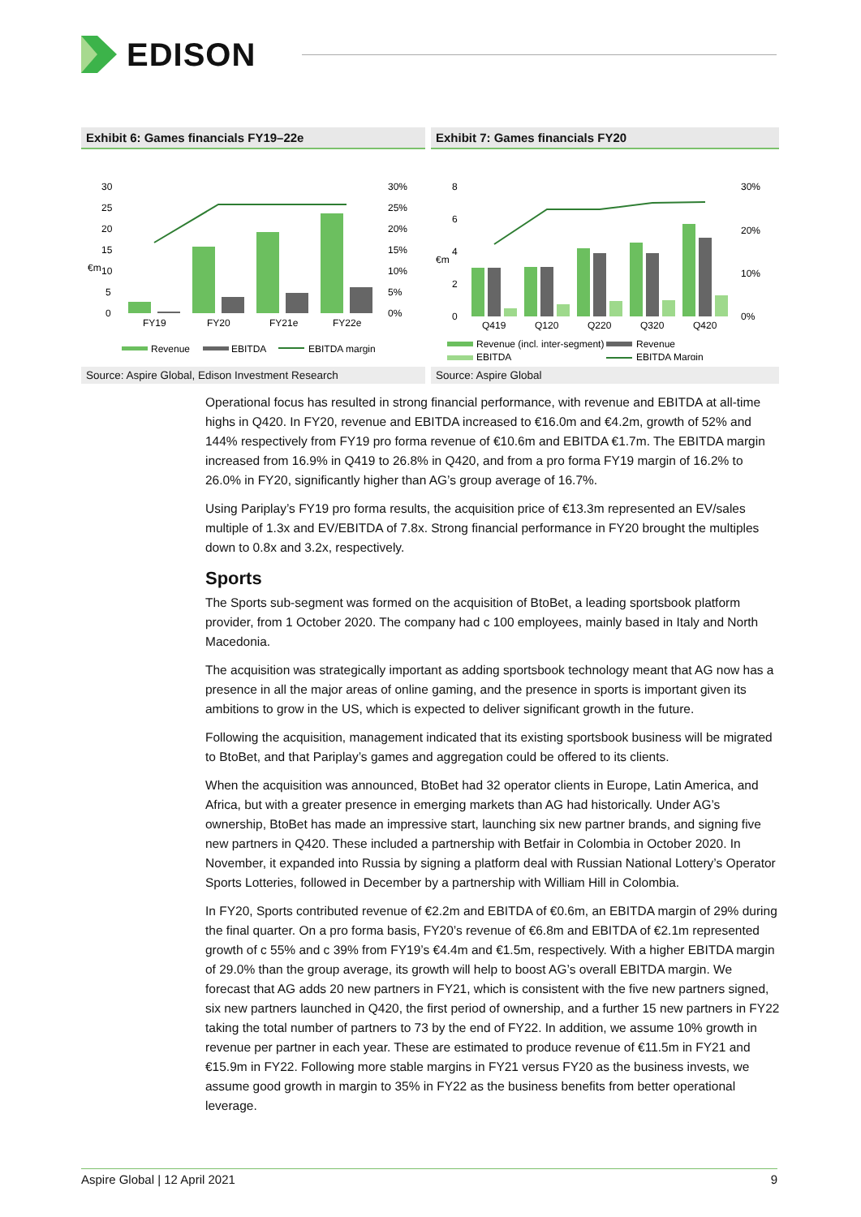EDISON
Exhibit 6: Games financials FY19–22e
30
25
20
15
10
5
0
€m
30%
25%
20%
15%
10%
5%
0%
FY19
FY20
FY21e
FY22e
Revenue
EBITDA
EBITDA margin
Exhibit 7: Games financials FY20
8
6
4
2
0
€m
30%
20%
10%
0%
Q419
Q120
Q220
Q320
Q420
Revenue (incl. inter-segment)
Revenue
EBITDA
EBITDA Margin
Source: Aspire Global, Edison Investment Research Source: Aspire Global
Operational focus has resulted in strong financial performance, with revenue and EBITDA at all-time highs in Q420. In FY20, revenue and EBITDA increased to €16.0m and €4.2m, growth of 52% and 144% respectively from FY19 pro forma revenue of €10.6m and EBITDA €1.7m. The EBITDA margin increased from 16.9% in Q419 to 26.8% in Q420, and from a pro forma FY19 margin of 16.2% to 26.0% in FY20, significantly higher than AG’s group average of 16.7%.
Using Pariplay’s FY19 pro forma results, the acquisition price of €13.3m represented an EV/sales multiple of 1.3x and EV/EBITDA of 7.8x. Strong financial performance in FY20 brought the multiples down to 0.8x and 3.2x, respectively.
Sports
The Sports sub-segment was formed on the acquisition of BtoBet, a leading sportsbook platform provider, from 1 October 2020. The company had c 100 employees, mainly based in Italy and North Macedonia.
The acquisition was strategically important as adding sportsbook technology meant that AG now has a presence in all the major areas of online gaming, and the presence in sports is important given its ambitions to grow in the US, which is expected to deliver significant growth in the future.
Following the acquisition, management indicated that its existing sportsbook business will be migrated to BtoBet, and that Pariplay’s games and aggregation could be offered to its clients.
When the acquisition was announced, BtoBet had 32 operator clients in Europe, Latin America, and Africa, but with a greater presence in emerging markets than AG had historically. Under AG’s ownership, BtoBet has made an impressive start, launching six new partner brands, and signing five new partners in Q420. These included a partnership with Betfair in Colombia in October 2020. In November, it expanded into Russia by signing a platform deal with Russian National Lottery’s Operator Sports Lotteries, followed in December by a partnership with William Hill in Colombia.
In FY20, Sports contributed revenue of €2.2m and EBITDA of €0.6m, an EBITDA margin of 29% during the final quarter. On a pro forma basis, FY20’s revenue of €6.8m and EBITDA of €2.1m represented growth of c 55% and c 39% from FY19’s €4.4m and €1.5m, respectively. With a higher EBITDA margin of 29.0% than the group average, its growth will help to boost AG’s overall EBITDA margin. We forecast that AG adds 20 new partners in FY21, which is consistent with the five new partners signed, six new partners launched in Q420, the first period of ownership, and a further 15 new partners in FY22 taking the total number of partners to 73 by the end of FY22. In addition, we assume 10% growth in revenue per partner in each year. These are estimated to produce revenue of €11.5m in FY21 and €15.9m in FY22. Following more stable margins in FY21 versus FY20 as the business invests, we assume good growth in margin to 35% in FY22 as the business benefits from better operational leverage.
Aspire Global | 12 April 2021 9